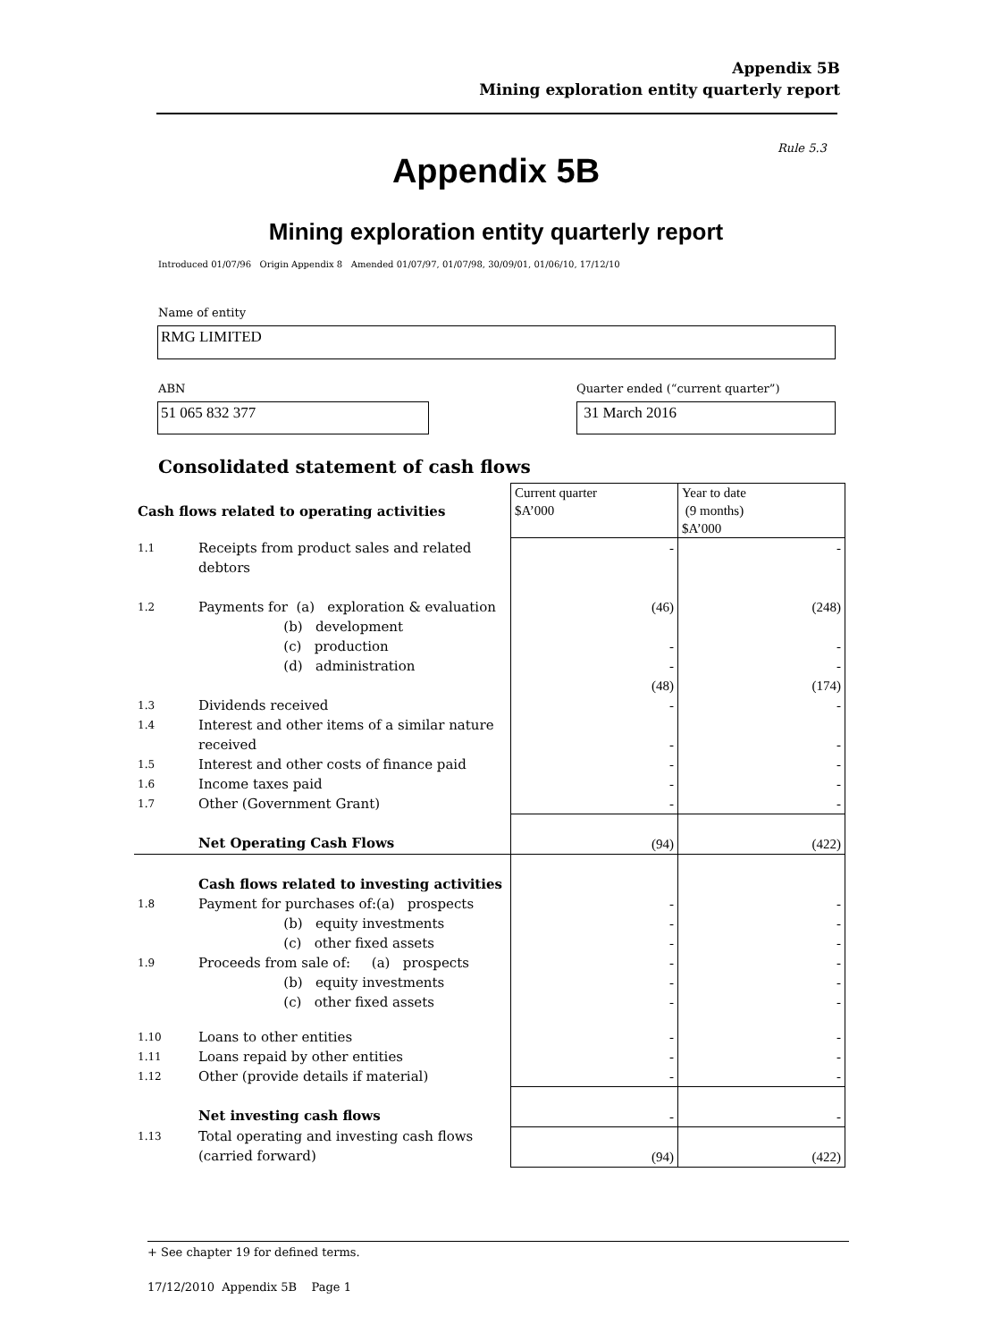Appendix 5B
Mining exploration entity quarterly report
Rule 5.3
Appendix 5B
Mining exploration entity quarterly report
Introduced 01/07/96 Origin Appendix 8 Amended 01/07/97, 01/07/98, 30/09/01, 01/06/10, 17/12/10
Name of entity
RMG LIMITED
ABN
Quarter ended (“current quarter”)
51 065 832 377 31 March 2016
Consolidated statement of cash flows
| Cash flows related to operating activities | | Current quarter $A’000 | Year to date (9 months) $A’000 |
| 1.1 | Receipts from product sales and related debtors | - | - |
| 1.2 | Payments for (a) exploration & evaluation (b) development (c) production (d) administration | (46) - - (48) | (248) - - (174) |
| 1.3 | Dividends received | - | - |
| 1.4 | Interest and other items of a similar nature received | - | - |
| 1.5 | Interest and other costs of finance paid | - | - |
| 1.6 | Income taxes paid | - | - |
| 1.7 | Other (Government Grant) | - | - |
| | Net Operating Cash Flows | (94) | (422) |
| | Cash flows related to investing activities | | |
| 1.8 | Payment for purchases of:(a) prospects (b) equity investments (c) other fixed assets | - - - | - - - |
| 1.9 | Proceeds from sale of: (a) prospects (b) equity investments (c) other fixed assets | - - - | - - - |
| 1.10 | Loans to other entities | - | - |
| 1.11 | Loans repaid by other entities | - | - |
| 1.12 | Other (provide details if material) | - | - |
| | Net investing cash flows | - | - |
| 1.13 | Total operating and investing cash flows (carried forward) | (94) | (422) |
+ See chapter 19 for defined terms.
17/12/2010 Appendix 5B Page 1